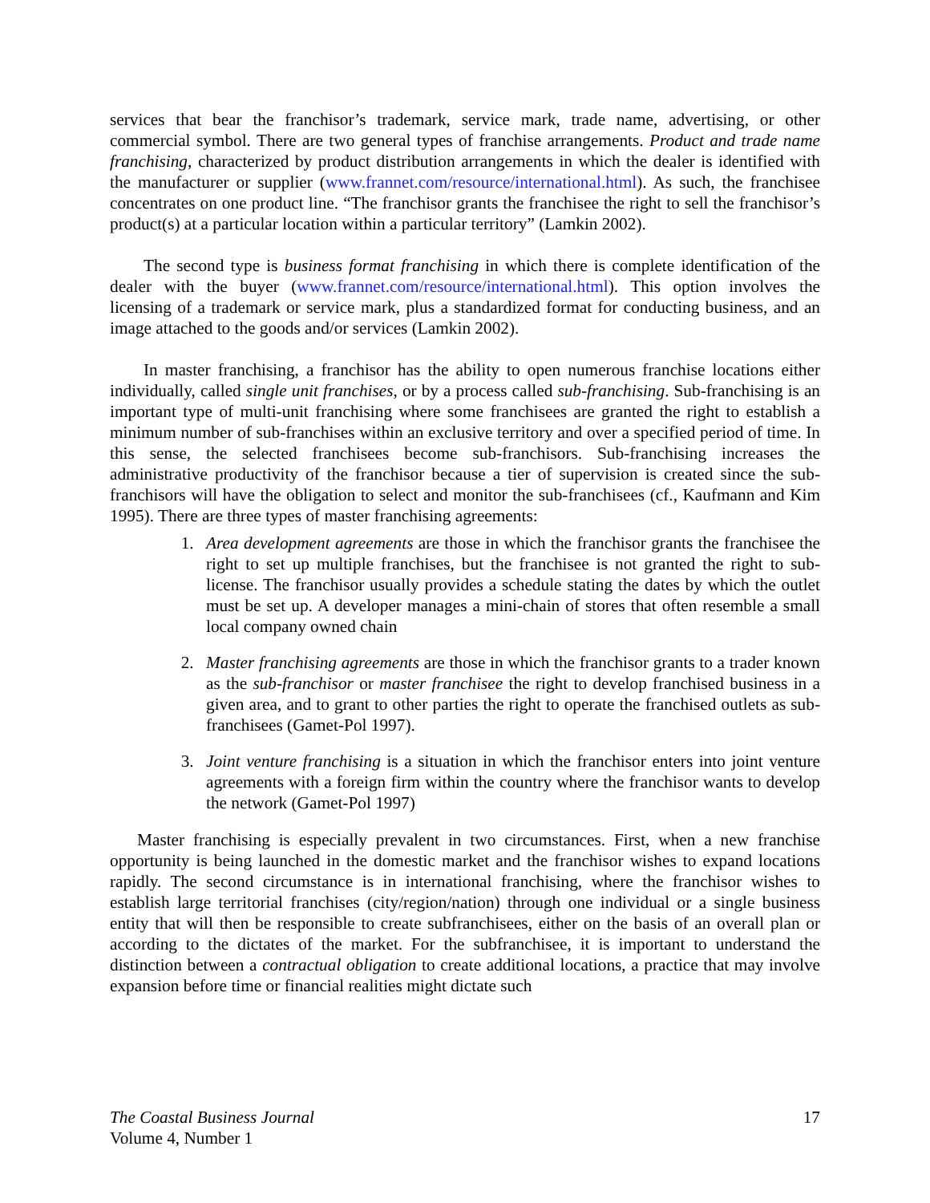services that bear the franchisor’s trademark, service mark, trade name, advertising, or other commercial symbol. There are two general types of franchise arrangements. Product and trade name franchising, characterized by product distribution arrangements in which the dealer is identified with the manufacturer or supplier (www.frannet.com/resource/international.html). As such, the franchisee concentrates on one product line. “The franchisor grants the franchisee the right to sell the franchisor’s product(s) at a particular location within a particular territory” (Lamkin 2002).
The second type is business format franchising in which there is complete identification of the dealer with the buyer (www.frannet.com/resource/international.html). This option involves the licensing of a trademark or service mark, plus a standardized format for conducting business, and an image attached to the goods and/or services (Lamkin 2002).
In master franchising, a franchisor has the ability to open numerous franchise locations either individually, called single unit franchises, or by a process called sub-franchising. Sub-franchising is an important type of multi-unit franchising where some franchisees are granted the right to establish a minimum number of sub-franchises within an exclusive territory and over a specified period of time. In this sense, the selected franchisees become sub-franchisors. Sub-franchising increases the administrative productivity of the franchisor because a tier of supervision is created since the sub-franchisors will have the obligation to select and monitor the sub-franchisees (cf., Kaufmann and Kim 1995). There are three types of master franchising agreements:
1. Area development agreements are those in which the franchisor grants the franchisee the right to set up multiple franchises, but the franchisee is not granted the right to sub-license. The franchisor usually provides a schedule stating the dates by which the outlet must be set up. A developer manages a mini-chain of stores that often resemble a small local company owned chain
2. Master franchising agreements are those in which the franchisor grants to a trader known as the sub-franchisor or master franchisee the right to develop franchised business in a given area, and to grant to other parties the right to operate the franchised outlets as sub-franchisees (Gamet-Pol 1997).
3. Joint venture franchising is a situation in which the franchisor enters into joint venture agreements with a foreign firm within the country where the franchisor wants to develop the network (Gamet-Pol 1997)
Master franchising is especially prevalent in two circumstances. First, when a new franchise opportunity is being launched in the domestic market and the franchisor wishes to expand locations rapidly. The second circumstance is in international franchising, where the franchisor wishes to establish large territorial franchises (city/region/nation) through one individual or a single business entity that will then be responsible to create subfranchisees, either on the basis of an overall plan or according to the dictates of the market. For the subfranchisee, it is important to understand the distinction between a contractual obligation to create additional locations, a practice that may involve expansion before time or financial realities might dictate such
The Coastal Business Journal
Volume 4, Number 1
17